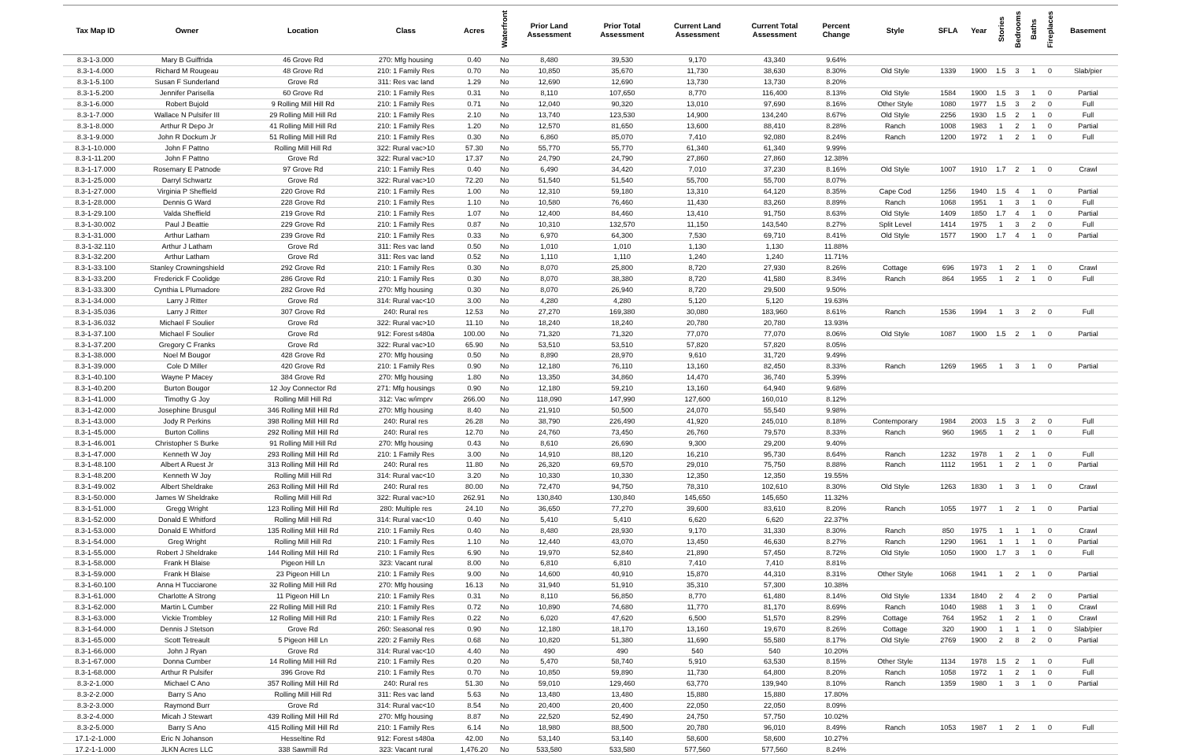| Tax Map ID | Owner | Location | Class | Acres | Waterfront | Prior Land Assessment | Prior Total Assessment | Current Land Assessment | Current Total Assessment | Percent Change | Style | SFLA | Year | Stories | Bedrooms | Baths | Fireplaces | Basement |
| --- | --- | --- | --- | --- | --- | --- | --- | --- | --- | --- | --- | --- | --- | --- | --- | --- | --- | --- |
| 8.3-1-3.000 | Mary B Guiffrida | 46 Grove Rd | 270: Mfg housing | 0.40 | No | 8,480 | 39,530 | 9,170 | 43,340 | 9.64% | | | | | | | | |
| 8.3-1-4.000 | Richard M Rougeau | 48 Grove Rd | 210: 1 Family Res | 0.70 | No | 10,850 | 35,670 | 11,730 | 38,630 | 8.30% | Old Style | 1339 | 1900 | 1.5 | 3 | 1 | 0 | Slab/pier |
| 8.3-1-5.100 | Susan F Sunderland | Grove Rd | 311: Res vac land | 1.29 | No | 12,690 | 12,690 | 13,730 | 13,730 | 8.20% | | | | | | | | |
| 8.3-1-5.200 | Jennifer Parisella | 60 Grove Rd | 210: 1 Family Res | 0.31 | No | 8,110 | 107,650 | 8,770 | 116,400 | 8.13% | Old Style | 1584 | 1900 | 1.5 | 3 | 1 | 0 | Partial |
| 8.3-1-6.000 | Robert Bujold | 9 Rolling Mill Hill Rd | 210: 1 Family Res | 0.71 | No | 12,040 | 90,320 | 13,010 | 97,690 | 8.16% | Other Style | 1080 | 1977 | 1.5 | 3 | 2 | 0 | Full |
| 8.3-1-7.000 | Wallace N Pulsifer III | 29 Rolling Mill Hill Rd | 210: 1 Family Res | 2.10 | No | 13,740 | 123,530 | 14,900 | 134,240 | 8.67% | Old Style | 2256 | 1930 | 1.5 | 2 | 1 | 0 | Full |
| 8.3-1-8.000 | Arthur R Depo Jr | 41 Rolling Mill Hill Rd | 210: 1 Family Res | 1.20 | No | 12,570 | 81,650 | 13,600 | 88,410 | 8.28% | Ranch | 1008 | 1983 | 1 | 2 | 1 | 0 | Partial |
| 8.3-1-9.000 | John R Dockum Jr | 51 Rolling Mill Hill Rd | 210: 1 Family Res | 0.30 | No | 6,860 | 85,070 | 7,410 | 92,080 | 8.24% | Ranch | 1200 | 1972 | 1 | 2 | 1 | 0 | Full |
| 8.3-1-10.000 | John F Pattno | Rolling Mill Hill Rd | 322: Rural vac>10 | 57.30 | No | 55,770 | 55,770 | 61,340 | 61,340 | 9.99% | | | | | | | | |
| 8.3-1-11.200 | John F Pattno | Grove Rd | 322: Rural vac>10 | 17.37 | No | 24,790 | 24,790 | 27,860 | 27,860 | 12.38% | | | | | | | | |
| 8.3-1-17.000 | Rosemary E Patnode | 97 Grove Rd | 210: 1 Family Res | 0.40 | No | 6,490 | 34,420 | 7,010 | 37,230 | 8.16% | Old Style | 1007 | 1910 | 1.7 | 2 | 1 | 0 | Crawl |
| 8.3-1-25.000 | Darryl Schwartz | Grove Rd | 322: Rural vac>10 | 72.20 | No | 51,540 | 51,540 | 55,700 | 55,700 | 8.07% | | | | | | | | |
| 8.3-1-27.000 | Virginia P Sheffield | 220 Grove Rd | 210: 1 Family Res | 1.00 | No | 12,310 | 59,180 | 13,310 | 64,120 | 8.35% | Cape Cod | 1256 | 1940 | 1.5 | 4 | 1 | 0 | Partial |
| 8.3-1-28.000 | Dennis G Ward | 228 Grove Rd | 210: 1 Family Res | 1.10 | No | 10,580 | 76,460 | 11,430 | 83,260 | 8.89% | Ranch | 1068 | 1951 | 1 | 3 | 1 | 0 | Full |
| 8.3-1-29.100 | Valda Sheffield | 219 Grove Rd | 210: 1 Family Res | 1.07 | No | 12,400 | 84,460 | 13,410 | 91,750 | 8.63% | Old Style | 1409 | 1850 | 1.7 | 4 | 1 | 0 | Partial |
| 8.3-1-30.002 | Paul J Beattie | 229 Grove Rd | 210: 1 Family Res | 0.87 | No | 10,310 | 132,570 | 11,150 | 143,540 | 8.27% | Split Level | 1414 | 1975 | 1 | 3 | 2 | 0 | Full |
| 8.3-1-31.000 | Arthur Latham | 239 Grove Rd | 210: 1 Family Res | 0.33 | No | 6,970 | 64,300 | 7,530 | 69,710 | 8.41% | Old Style | 1577 | 1900 | 1.7 | 4 | 1 | 0 | Partial |
| 8.3-1-32.110 | Arthur J Latham | Grove Rd | 311: Res vac land | 0.50 | No | 1,010 | 1,010 | 1,130 | 1,130 | 11.88% | | | | | | | | |
| 8.3-1-32.200 | Arthur Latham | Grove Rd | 311: Res vac land | 0.52 | No | 1,110 | 1,110 | 1,240 | 1,240 | 11.71% | | | | | | | | |
| 8.3-1-33.100 | Stanley Crowningshield | 292 Grove Rd | 210: 1 Family Res | 0.30 | No | 8,070 | 25,800 | 8,720 | 27,930 | 8.26% | Cottage | 696 | 1973 | 1 | 2 | 1 | 0 | Crawl |
| 8.3-1-33.200 | Frederick F Coolidge | 286 Grove Rd | 210: 1 Family Res | 0.30 | No | 8,070 | 38,380 | 8,720 | 41,580 | 8.34% | Ranch | 864 | 1955 | 1 | 2 | 1 | 0 | Full |
| 8.3-1-33.300 | Cynthia L Plumadore | 282 Grove Rd | 270: Mfg housing | 0.30 | No | 8,070 | 26,940 | 8,720 | 29,500 | 9.50% | | | | | | | | |
| 8.3-1-34.000 | Larry J Ritter | Grove Rd | 314: Rural vac<10 | 3.00 | No | 4,280 | 4,280 | 5,120 | 5,120 | 19.63% | | | | | | | | |
| 8.3-1-35.036 | Larry J Ritter | 307 Grove Rd | 240: Rural res | 12.53 | No | 27,270 | 169,380 | 30,080 | 183,960 | 8.61% | Ranch | 1536 | 1994 | 1 | 3 | 2 | 0 | Full |
| 8.3-1-36.032 | Michael F Soulier | Grove Rd | 322: Rural vac>10 | 11.10 | No | 18,240 | 18,240 | 20,780 | 20,780 | 13.93% | | | | | | | | |
| 8.3-1-37.100 | Michael F Soulier | Grove Rd | 912: Forest s480a | 100.00 | No | 71,320 | 71,320 | 77,070 | 77,070 | 8.06% | Old Style | 1087 | 1900 | 1.5 | 2 | 1 | 0 | Partial |
| 8.3-1-37.200 | Gregory C Franks | Grove Rd | 322: Rural vac>10 | 65.90 | No | 53,510 | 53,510 | 57,820 | 57,820 | 8.05% | | | | | | | | |
| 8.3-1-38.000 | Noel M Bougor | 428 Grove Rd | 270: Mfg housing | 0.50 | No | 8,890 | 28,970 | 9,610 | 31,720 | 9.49% | | | | | | | | |
| 8.3-1-39.000 | Cole D Miller | 420 Grove Rd | 210: 1 Family Res | 0.90 | No | 12,180 | 76,110 | 13,160 | 82,450 | 8.33% | Ranch | 1269 | 1965 | 1 | 3 | 1 | 0 | Partial |
| 8.3-1-40.100 | Wayne P Macey | 384 Grove Rd | 270: Mfg housing | 1.80 | No | 13,350 | 34,860 | 14,470 | 36,740 | 5.39% | | | | | | | | |
| 8.3-1-40.200 | Burton Bougor | 12 Joy Connector Rd | 271: Mfg housings | 0.90 | No | 12,180 | 59,210 | 13,160 | 64,940 | 9.68% | | | | | | | | |
| 8.3-1-41.000 | Timothy G Joy | Rolling Mill Hill Rd | 312: Vac w/imprv | 266.00 | No | 118,090 | 147,990 | 127,600 | 160,010 | 8.12% | | | | | | | | |
| 8.3-1-42.000 | Josephine Brusgul | 346 Rolling Mill Hill Rd | 270: Mfg housing | 8.40 | No | 21,910 | 50,500 | 24,070 | 55,540 | 9.98% | | | | | | | | |
| 8.3-1-43.000 | Jody R Perkins | 398 Rolling Mill Hill Rd | 240: Rural res | 26.28 | No | 38,790 | 226,490 | 41,920 | 245,010 | 8.18% | Contemporary | 1984 | 2003 | 1.5 | 3 | 2 | 0 | Full |
| 8.3-1-45.000 | Burton Collins | 292 Rolling Mill Hill Rd | 240: Rural res | 12.70 | No | 24,760 | 73,450 | 26,760 | 79,570 | 8.33% | Ranch | 960 | 1965 | 1 | 2 | 1 | 0 | Full |
| 8.3-1-46.001 | Christopher S Burke | 91 Rolling Mill Hill Rd | 270: Mfg housing | 0.43 | No | 8,610 | 26,690 | 9,300 | 29,200 | 9.40% | | | | | | | | |
| 8.3-1-47.000 | Kenneth W Joy | 293 Rolling Mill Hill Rd | 210: 1 Family Res | 3.00 | No | 14,910 | 88,120 | 16,210 | 95,730 | 8.64% | Ranch | 1232 | 1978 | 1 | 2 | 1 | 0 | Full |
| 8.3-1-48.100 | Albert A Ruest Jr | 313 Rolling Mill Hill Rd | 240: Rural res | 11.80 | No | 26,320 | 69,570 | 29,010 | 75,750 | 8.88% | Ranch | 1112 | 1951 | 1 | 2 | 1 | 0 | Partial |
| 8.3-1-48.200 | Kenneth W Joy | Rolling Mill Hill Rd | 314: Rural vac<10 | 3.20 | No | 10,330 | 10,330 | 12,350 | 12,350 | 19.55% | | | | | | | | |
| 8.3-1-49.002 | Albert Sheldrake | 263 Rolling Mill Hill Rd | 240: Rural res | 80.00 | No | 72,470 | 94,750 | 78,310 | 102,610 | 8.30% | Old Style | 1263 | 1830 | 1 | 3 | 1 | 0 | Crawl |
| 8.3-1-50.000 | James W Sheldrake | Rolling Mill Hill Rd | 322: Rural vac>10 | 262.91 | No | 130,840 | 130,840 | 145,650 | 145,650 | 11.32% | | | | | | | | |
| 8.3-1-51.000 | Gregg Wright | 123 Rolling Mill Hill Rd | 280: Multiple res | 24.10 | No | 36,650 | 77,270 | 39,600 | 83,610 | 8.20% | Ranch | 1055 | 1977 | 1 | 2 | 1 | 0 | Partial |
| 8.3-1-52.000 | Donald E Whitford | Rolling Mill Hill Rd | 314: Rural vac<10 | 0.40 | No | 5,410 | 5,410 | 6,620 | 6,620 | 22.37% | | | | | | | | |
| 8.3-1-53.000 | Donald E Whitford | 135 Rolling Mill Hill Rd | 210: 1 Family Res | 0.40 | No | 8,480 | 28,930 | 9,170 | 31,330 | 8.30% | Ranch | 850 | 1975 | 1 | 1 | 1 | 0 | Crawl |
| 8.3-1-54.000 | Greg Wright | Rolling Mill Hill Rd | 210: 1 Family Res | 1.10 | No | 12,440 | 43,070 | 13,450 | 46,630 | 8.27% | Ranch | 1290 | 1961 | 1 | 1 | 1 | 0 | Partial |
| 8.3-1-55.000 | Robert J Sheldrake | 144 Rolling Mill Hill Rd | 210: 1 Family Res | 6.90 | No | 19,970 | 52,840 | 21,890 | 57,450 | 8.72% | Old Style | 1050 | 1900 | 1.7 | 3 | 1 | 0 | Full |
| 8.3-1-58.000 | Frank H Blaise | Pigeon Hill Ln | 323: Vacant rural | 8.00 | No | 6,810 | 6,810 | 7,410 | 7,410 | 8.81% | | | | | | | | |
| 8.3-1-59.000 | Frank H Blaise | 23 Pigeon Hill Ln | 210: 1 Family Res | 9.00 | No | 14,600 | 40,910 | 15,870 | 44,310 | 8.31% | Other Style | 1068 | 1941 | 1 | 2 | 1 | 0 | Partial |
| 8.3-1-60.100 | Anna H Tucciarone | 32 Rolling Mill Hill Rd | 270: Mfg housing | 16.13 | No | 31,940 | 51,910 | 35,310 | 57,300 | 10.38% | | | | | | | | |
| 8.3-1-61.000 | Charlotte A Strong | 11 Pigeon Hill Ln | 210: 1 Family Res | 0.31 | No | 8,110 | 56,850 | 8,770 | 61,480 | 8.14% | Old Style | 1334 | 1840 | 2 | 4 | 2 | 0 | Partial |
| 8.3-1-62.000 | Martin L Cumber | 22 Rolling Mill Hill Rd | 210: 1 Family Res | 0.72 | No | 10,890 | 74,680 | 11,770 | 81,170 | 8.69% | Ranch | 1040 | 1988 | 1 | 3 | 1 | 0 | Crawl |
| 8.3-1-63.000 | Vickie Trombley | 12 Rolling Mill Hill Rd | 210: 1 Family Res | 0.22 | No | 6,020 | 47,620 | 6,500 | 51,570 | 8.29% | Cottage | 764 | 1952 | 1 | 2 | 1 | 0 | Crawl |
| 8.3-1-64.000 | Dennis J Stetson | Grove Rd | 260: Seasonal res | 0.90 | No | 12,180 | 18,170 | 13,160 | 19,670 | 8.26% | Cottage | 320 | 1900 | 1 | 1 | 1 | 0 | Slab/pier |
| 8.3-1-65.000 | Scott Tetreault | 5 Pigeon Hill Ln | 220: 2 Family Res | 0.68 | No | 10,820 | 51,380 | 11,690 | 55,580 | 8.17% | Old Style | 2769 | 1900 | 2 | 8 | 2 | 0 | Partial |
| 8.3-1-66.000 | John J Ryan | Grove Rd | 314: Rural vac<10 | 4.40 | No | 490 | 490 | 540 | 540 | 10.20% | | | | | | | | |
| 8.3-1-67.000 | Donna Cumber | 14 Rolling Mill Hill Rd | 210: 1 Family Res | 0.20 | No | 5,470 | 58,740 | 5,910 | 63,530 | 8.15% | Other Style | 1134 | 1978 | 1.5 | 2 | 1 | 0 | Full |
| 8.3-1-68.000 | Arthur R Pulsifer | 396 Grove Rd | 210: 1 Family Res | 0.70 | No | 10,850 | 59,890 | 11,730 | 64,800 | 8.20% | Ranch | 1058 | 1972 | 1 | 2 | 1 | 0 | Full |
| 8.3-2-1.000 | Michael C Ano | 357 Rolling Mill Hill Rd | 240: Rural res | 51.30 | No | 59,010 | 129,460 | 63,770 | 139,940 | 8.10% | Ranch | 1359 | 1980 | 1 | 3 | 1 | 0 | Partial |
| 8.3-2-2.000 | Barry S Ano | Rolling Mill Hill Rd | 311: Res vac land | 5.63 | No | 13,480 | 13,480 | 15,880 | 15,880 | 17.80% | | | | | | | | |
| 8.3-2-3.000 | Raymond Burr | Grove Rd | 314: Rural vac<10 | 8.54 | No | 20,400 | 20,400 | 22,050 | 22,050 | 8.09% | | | | | | | | |
| 8.3-2-4.000 | Micah J Stewart | 439 Rolling Mill Hill Rd | 270: Mfg housing | 8.87 | No | 22,520 | 52,490 | 24,750 | 57,750 | 10.02% | | | | | | | | |
| 8.3-2-5.000 | Barry S Ano | 415 Rolling Mill Hill Rd | 210: 1 Family Res | 6.14 | No | 18,980 | 88,500 | 20,780 | 96,010 | 8.49% | Ranch | 1053 | 1987 | 1 | 2 | 1 | 0 | Full |
| 17.1-2-1.000 | Eric N Johanson | Hesseltine Rd | 912: Forest s480a | 42.00 | No | 53,140 | 53,140 | 58,600 | 58,600 | 10.27% | | | | | | | | |
| 17.2-1-1.000 | JLKN Acres LLC | 338 Sawmill Rd | 323: Vacant rural | 1,476.20 | No | 533,580 | 533,580 | 577,560 | 577,560 | 8.24% | | | | | | | | |